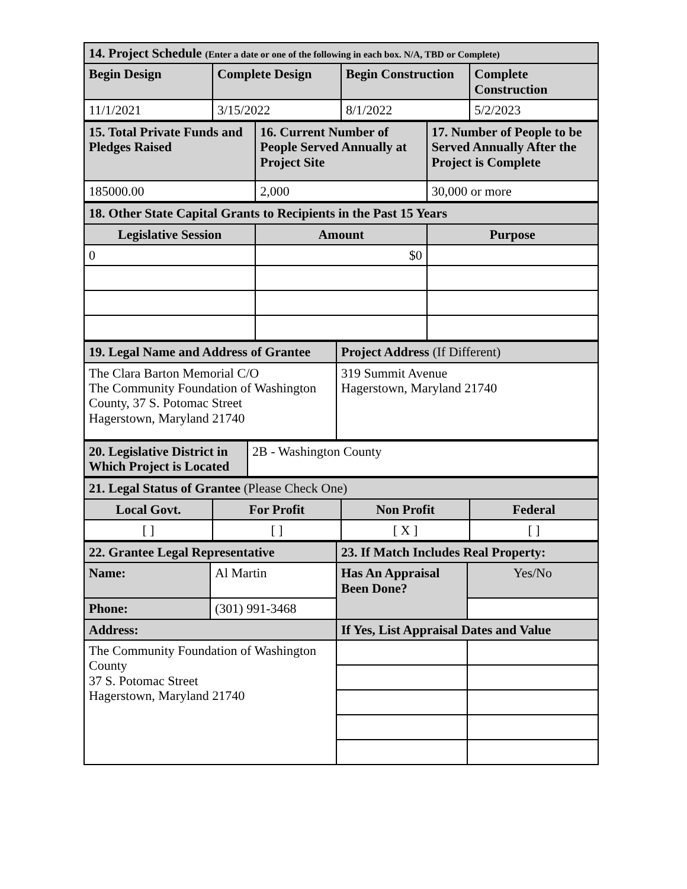| 14. Project Schedule (Enter a date or one of the following in each box. N/A, TBD or Complete) | | | |
| Begin Design | Complete Design | Begin Construction | Complete Construction |
| 11/1/2021 | 3/15/2022 | 8/1/2022 | 5/2/2023 |
| 15. Total Private Funds and Pledges Raised | 16. Current Number of People Served Annually at Project Site | 17. Number of People to be Served Annually After the Project is Complete |
| 185000.00 | 2,000 | 30,000 or more |
| 18. Other State Capital Grants to Recipients in the Past 15 Years | | |
| Legislative Session | Amount | Purpose |
| 0 | $0 | |
| 19. Legal Name and Address of Grantee | Project Address (If Different) |
| The Clara Barton Memorial C/O The Community Foundation of Washington County, 37 S. Potomac Street Hagerstown, Maryland 21740 | 319 Summit Avenue Hagerstown, Maryland 21740 |
| 20. Legislative District in Which Project is Located | 2B - Washington County |
| 21. Legal Status of Grantee (Please Check One) | | | |
| Local Govt. | For Profit | Non Profit | Federal |
| [ ] | [ ] | [ X ] | [ ] |
| 22. Grantee Legal Representative | | 23. If Match Includes Real Property: | |
| Name: | Al Martin | Has An Appraisal Been Done? | Yes/No |
| Phone: | (301) 991-3468 | | |
| Address: | | If Yes, List Appraisal Dates and Value | |
| The Community Foundation of Washington County 37 S. Potomac Street Hagerstown, Maryland 21740 | | | |